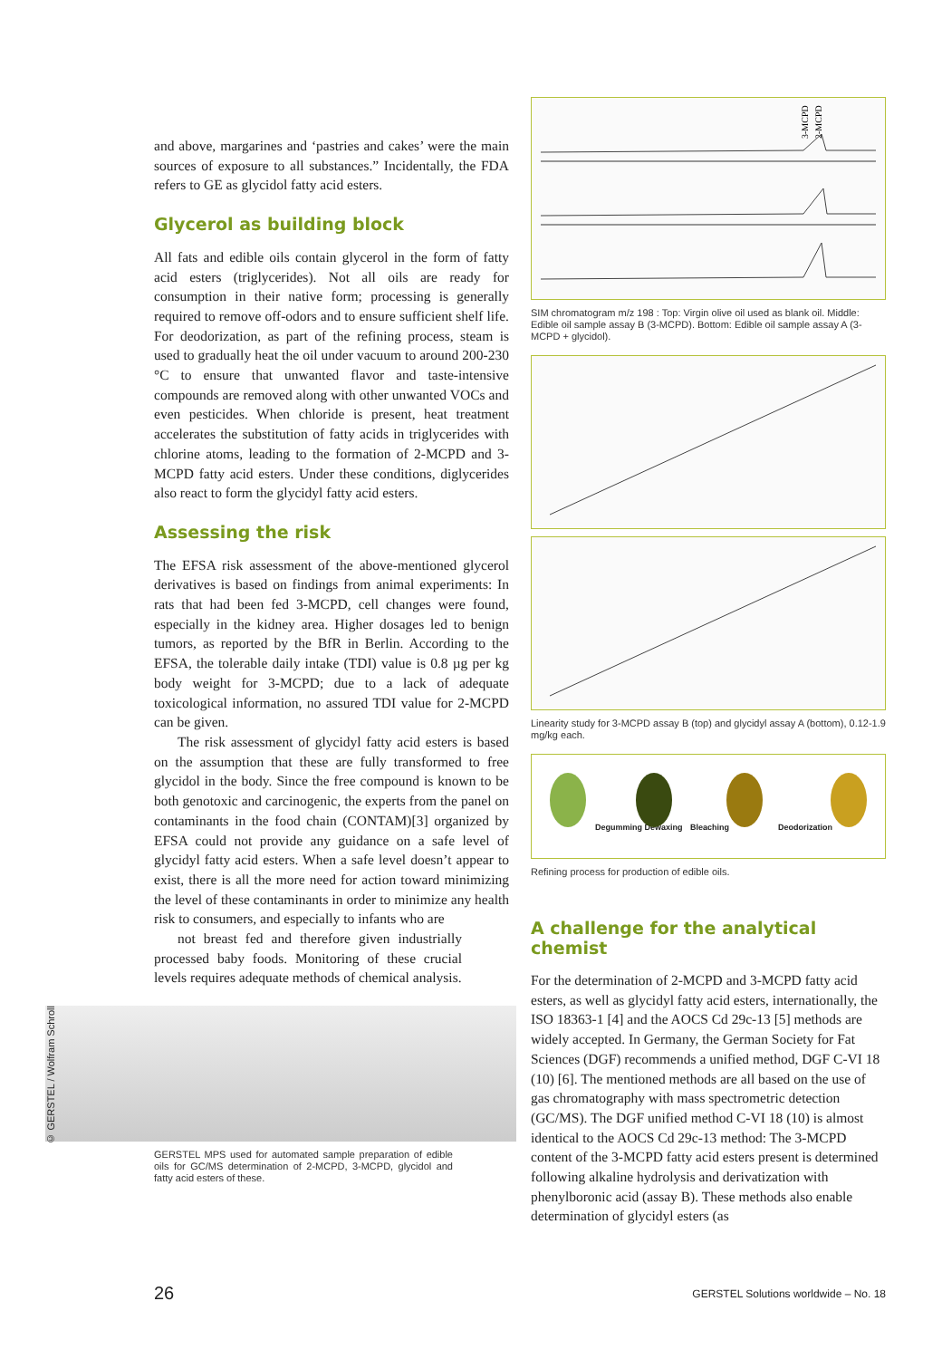and above, margarines and ‘pastries and cakes’ were the main sources of exposure to all substances.” Incidentally, the FDA refers to GE as glycidol fatty acid esters.
Glycerol as building block
All fats and edible oils contain glycerol in the form of fatty acid esters (triglycerides). Not all oils are ready for consumption in their native form; processing is generally required to remove off-odors and to ensure sufficient shelf life. For deodorization, as part of the refining process, steam is used to gradually heat the oil under vacuum to around 200-230 °C to ensure that unwanted flavor and taste-intensive compounds are removed along with other unwanted VOCs and even pesticides. When chloride is present, heat treatment accelerates the substitution of fatty acids in triglycerides with chlorine atoms, leading to the formation of 2-MCPD and 3-MCPD fatty acid esters. Under these conditions, diglycerides also react to form the glycidyl fatty acid esters.
Assessing the risk
The EFSA risk assessment of the above-mentioned glycerol derivatives is based on findings from animal experiments: In rats that had been fed 3-MCPD, cell changes were found, especially in the kidney area. Higher dosages led to benign tumors, as reported by the BfR in Berlin. According to the EFSA, the tolerable daily intake (TDI) value is 0.8 µg per kg body weight for 3-MCPD; due to a lack of adequate toxicological information, no assured TDI value for 2-MCPD can be given.
The risk assessment of glycidyl fatty acid esters is based on the assumption that these are fully transformed to free glycidol in the body. Since the free compound is known to be both genotoxic and carcinogenic, the experts from the panel on contaminants in the food chain (CONTAM)[3] organized by EFSA could not provide any guidance on a safe level of glycidyl fatty acid esters. When a safe level doesn’t appear to exist, there is all the more need for action toward minimizing the level of these contaminants in order to minimize any health risk to consumers, and especially to infants who are
not breast fed and therefore given industrially processed baby foods. Monitoring of these crucial levels requires adequate methods of chemical analysis.
GERSTEL MPS used for automated sample preparation of edible oils for GC/MS determination of 2-MCPD, 3-MCPD, glycidol and fatty acid esters of these.
© GERSTEL / Wolfram Schroll
3-MCPD
2-MCPD
SIM chromatogram m/z 198 : Top: Virgin olive oil used as blank oil. Middle: Edible oil sample assay B (3-MCPD). Bottom: Edible oil sample assay A (3-MCPD + glycidol).
Linearity study for 3-MCPD assay B (top) and glycidyl assay A (bottom), 0.12-1.9 mg/kg each.
Degumming Dewaxing Bleaching Deodorization
Refining process for production of edible oils.
A challenge for the analytical chemist
For the determination of 2-MCPD and 3-MCPD fatty acid esters, as well as glycidyl fatty acid esters, internationally, the ISO 18363-1 [4] and the AOCS Cd 29c-13 [5] methods are widely accepted. In Germany, the German Society for Fat Sciences (DGF) recommends a unified method, DGF C-VI 18 (10) [6]. The mentioned methods are all based on the use of gas chromatography with mass spectrometric detection (GC/MS). The DGF unified method C-VI 18 (10) is almost identical to the AOCS Cd 29c-13 method: The 3-MCPD content of the 3-MCPD fatty acid esters present is determined following alkaline hydrolysis and derivatization with phenylboronic acid (assay B). These methods also enable determination of glycidyl esters (as
26
GERSTEL Solutions worldwide – No. 18